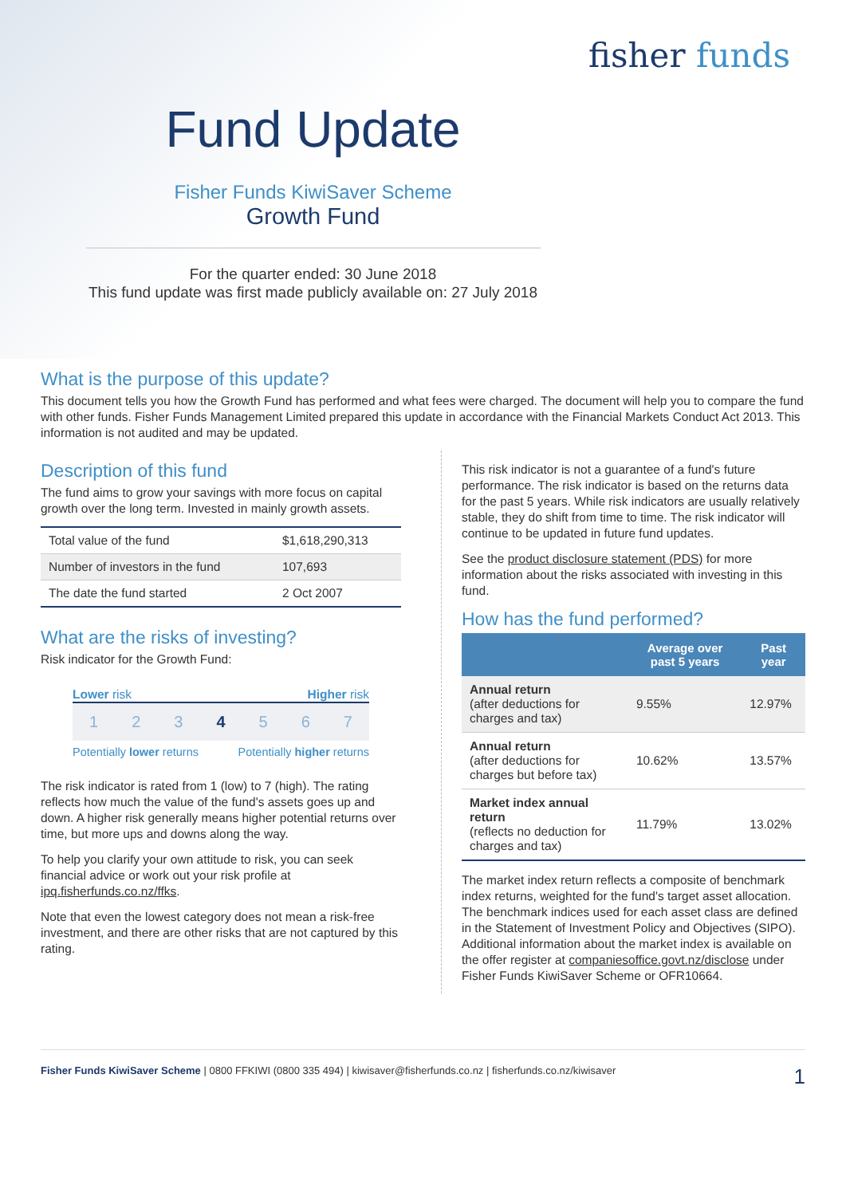fisher funds
Fund Update
Fisher Funds KiwiSaver Scheme
Growth Fund
For the quarter ended: 30 June 2018
This fund update was first made publicly available on: 27 July 2018
What is the purpose of this update?
This document tells you how the Growth Fund has performed and what fees were charged. The document will help you to compare the fund with other funds. Fisher Funds Management Limited prepared this update in accordance with the Financial Markets Conduct Act 2013. This information is not audited and may be updated.
Description of this fund
The fund aims to grow your savings with more focus on capital growth over the long term. Invested in mainly growth assets.
| Total value of the fund | $1,618,290,313 |
| Number of investors in the fund | 107,693 |
| The date the fund started | 2 Oct 2007 |
What are the risks of investing?
Risk indicator for the Growth Fund:
Lower risk Higher risk
1 2 3 4 5 6 7
Potentially lower returns Potentially higher returns
The risk indicator is rated from 1 (low) to 7 (high). The rating reflects how much the value of the fund's assets goes up and down. A higher risk generally means higher potential returns over time, but more ups and downs along the way.
To help you clarify your own attitude to risk, you can seek financial advice or work out your risk profile at ipq.fisherfunds.co.nz/ffks.
Note that even the lowest category does not mean a risk-free investment, and there are other risks that are not captured by this rating.
This risk indicator is not a guarantee of a fund's future performance. The risk indicator is based on the returns data for the past 5 years. While risk indicators are usually relatively stable, they do shift from time to time. The risk indicator will continue to be updated in future fund updates.
See the product disclosure statement (PDS) for more information about the risks associated with investing in this fund.
How has the fund performed?
| | Average over past 5 years | Past year |
| --- | --- | --- |
| Annual return (after deductions for charges and tax) | 9.55% | 12.97% |
| Annual return (after deductions for charges but before tax) | 10.62% | 13.57% |
| Market index annual return (reflects no deduction for charges and tax) | 11.79% | 13.02% |
The market index return reflects a composite of benchmark index returns, weighted for the fund's target asset allocation. The benchmark indices used for each asset class are defined in the Statement of Investment Policy and Objectives (SIPO). Additional information about the market index is available on the offer register at companiesoffice.govt.nz/disclose under Fisher Funds KiwiSaver Scheme or OFR10664.
Fisher Funds KiwiSaver Scheme | 0800 FFKIWI (0800 335 494) | kiwisaver@fisherfunds.co.nz | fisherfunds.co.nz/kiwisaver 1